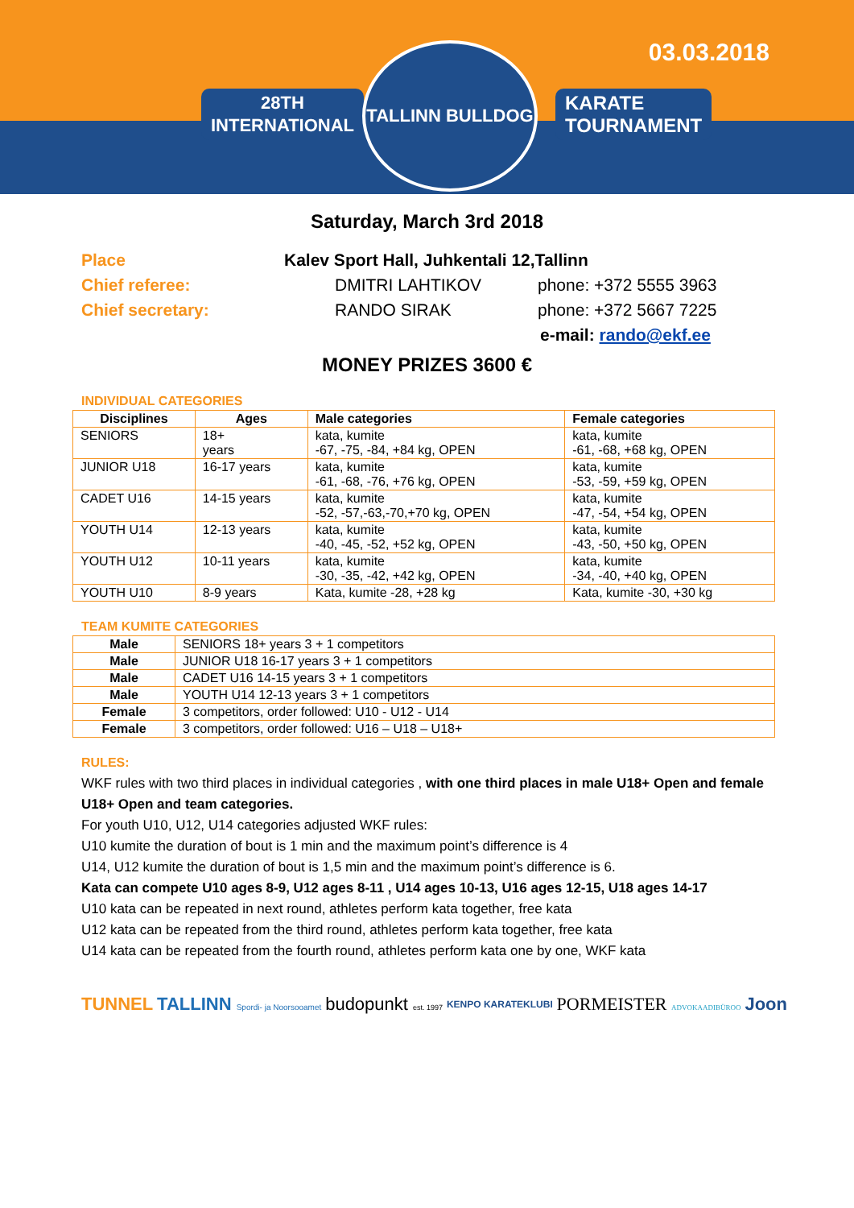03.03.2018
28TH
INTERNATIONAL
TALLINN BULLDOG
KARATE
TOURNAMENT
Saturday, March 3rd 2018
Place Kalev Sport Hall, Juhkentali 12,Tallinn
Chief referee: DMITRI LAHTIKOV phone: +372 5555 3963
Chief secretary: RANDO SIRAK phone: +372 5667 7225
e-mail: rando@ekf.ee
MONEY PRIZES 3600 €
INDIVIDUAL CATEGORIES
| Disciplines | Ages | Male categories | Female categories |
| --- | --- | --- | --- |
| SENIORS | 18+ years | kata, kumite -67, -75, -84, +84 kg, OPEN | kata, kumite -61, -68, +68 kg, OPEN |
| JUNIOR U18 | 16-17 years | kata, kumite -61, -68, -76, +76 kg, OPEN | kata, kumite -53, -59, +59 kg, OPEN |
| CADET U16 | 14-15 years | kata, kumite -52, -57,-63,-70,+70 kg, OPEN | kata, kumite -47, -54, +54 kg, OPEN |
| YOUTH U14 | 12-13 years | kata, kumite -40, -45, -52, +52 kg, OPEN | kata, kumite -43, -50, +50 kg, OPEN |
| YOUTH U12 | 10-11 years | kata, kumite -30, -35, -42, +42 kg, OPEN | kata, kumite -34, -40, +40 kg, OPEN |
| YOUTH U10 | 8-9 years | Kata, kumite -28, +28 kg | Kata, kumite -30, +30 kg |
TEAM KUMITE CATEGORIES
| Male | SENIORS 18+ years 3 + 1 competitors |
| Male | JUNIOR U18 16-17 years 3 + 1 competitors |
| Male | CADET U16 14-15 years 3 + 1 competitors |
| Male | YOUTH U14 12-13 years 3 + 1 competitors |
| Female | 3 competitors, order followed: U10 - U12 - U14 |
| Female | 3 competitors, order followed: U16 – U18 – U18+ |
RULES:
WKF rules with two third places in individual categories , with one third places in male U18+ Open and female U18+ Open and team categories.
For youth U10, U12, U14 categories adjusted WKF rules:
U10 kumite the duration of bout is 1 min and the maximum point’s difference is 4
U14, U12 kumite the duration of bout is 1,5 min and the maximum point’s difference is 6.
Kata can compete U10 ages 8-9, U12 ages 8-11 , U14 ages 10-13, U16 ages 12-15, U18 ages 14-17
U10 kata can be repeated in next round, athletes perform kata together, free kata
U12 kata can be repeated from the third round, athletes perform kata together, free kata
U14 kata can be repeated from the fourth round, athletes perform kata one by one, WKF kata
TUNNEL TALLINN Spordi- ja Noorsooamet budopunkt est. 1997 KENPO KARATEKLUBI PORMEISTER ADVOKAADIBÜROO Joon